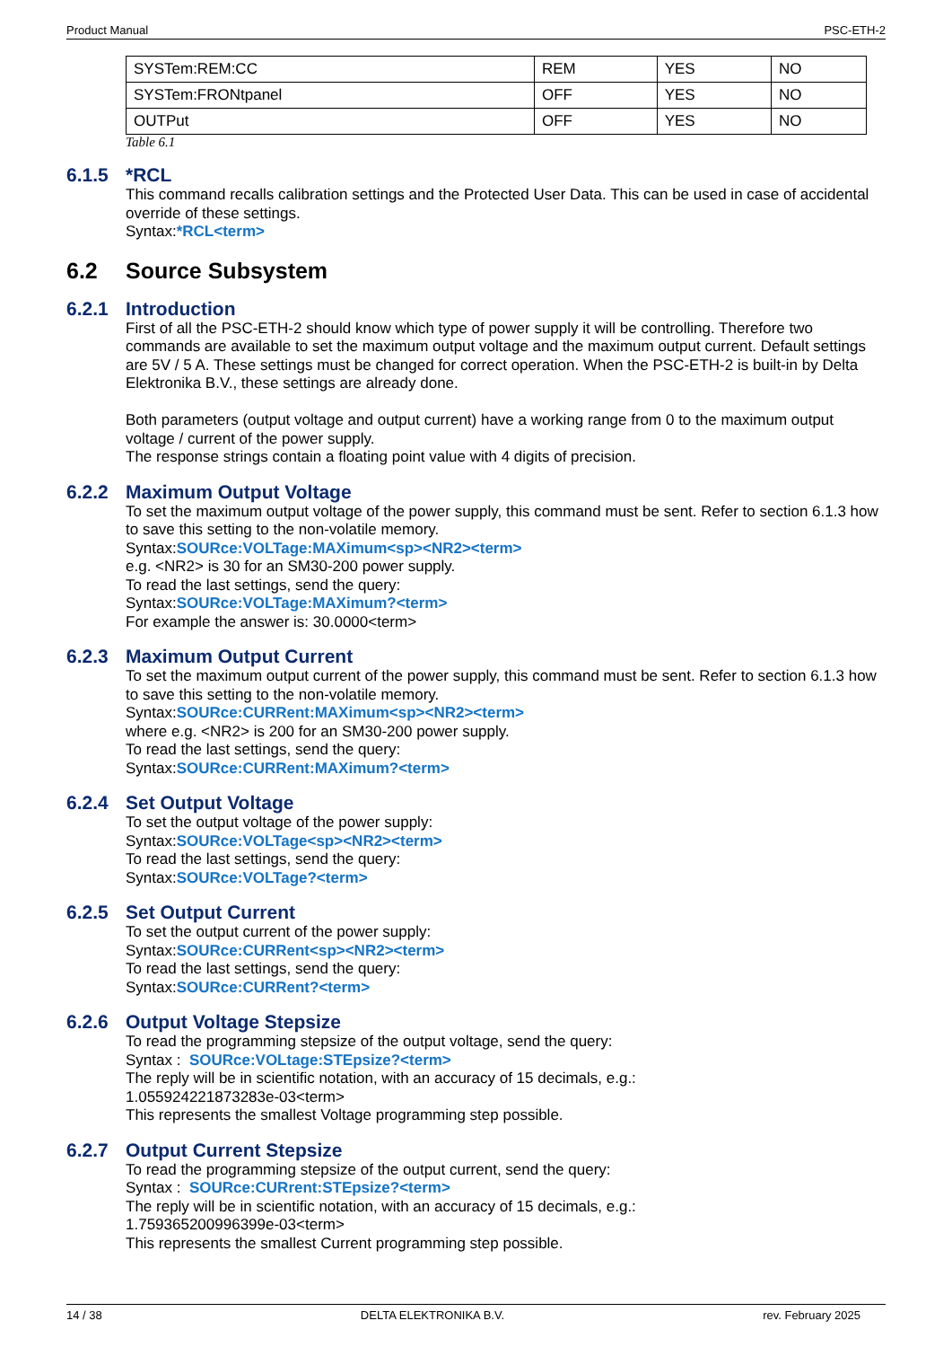Product Manual PSC-ETH-2
| SYSTem:REM:CC | REM | YES | NO |
| SYSTem:FRONtpanel | OFF | YES | NO |
| OUTPut | OFF | YES | NO |
Table 6.1
6.1.5 *RCL
This command recalls calibration settings and the Protected User Data. This can be used in case of accidental override of these settings.
Syntax:*RCL<term>
6.2 Source Subsystem
6.2.1 Introduction
First of all the PSC-ETH-2 should know which type of power supply it will be controlling. Therefore two commands are available to set the maximum output voltage and the maximum output current. Default settings are 5V / 5 A. These settings must be changed for correct operation. When the PSC-ETH-2 is built-in by Delta Elektronika B.V., these settings are already done.
Both parameters (output voltage and output current) have a working range from 0 to the maximum output voltage / current of the power supply.
The response strings contain a floating point value with 4 digits of precision.
6.2.2 Maximum Output Voltage
To set the maximum output voltage of the power supply, this command must be sent. Refer to section 6.1.3 how to save this setting to the non-volatile memory.
Syntax:SOURce:VOLTage:MAXimum<sp><NR2><term>
e.g. <NR2> is 30 for an SM30-200 power supply.
To read the last settings, send the query:
Syntax:SOURce:VOLTage:MAXimum?<term>
For example the answer is: 30.0000<term>
6.2.3 Maximum Output Current
To set the maximum output current of the power supply, this command must be sent. Refer to section 6.1.3 how to save this setting to the non-volatile memory.
Syntax:SOURce:CURRent:MAXimum<sp><NR2><term>
where e.g. <NR2> is 200 for an SM30-200 power supply.
To read the last settings, send the query:
Syntax:SOURce:CURRent:MAXimum?<term>
6.2.4 Set Output Voltage
To set the output voltage of the power supply:
Syntax:SOURce:VOLTage<sp><NR2><term>
To read the last settings, send the query:
Syntax:SOURce:VOLTage?<term>
6.2.5 Set Output Current
To set the output current of the power supply:
Syntax:SOURce:CURRent<sp><NR2><term>
To read the last settings, send the query:
Syntax:SOURce:CURRent?<term>
6.2.6 Output Voltage Stepsize
To read the programming stepsize of the output voltage, send the query:
Syntax : SOURce:VOLtage:STEpsize?<term>
The reply will be in scientific notation, with an accuracy of 15 decimals, e.g.:
1.055924221873283e-03<term>
This represents the smallest Voltage programming step possible.
6.2.7 Output Current Stepsize
To read the programming stepsize of the output current, send the query:
Syntax : SOURce:CURrent:STEpsize?<term>
The reply will be in scientific notation, with an accuracy of 15 decimals, e.g.:
1.759365200996399e-03<term>
This represents the smallest Current programming step possible.
14 / 38 DELTA ELEKTRONIKA B.V. rev. February 2025